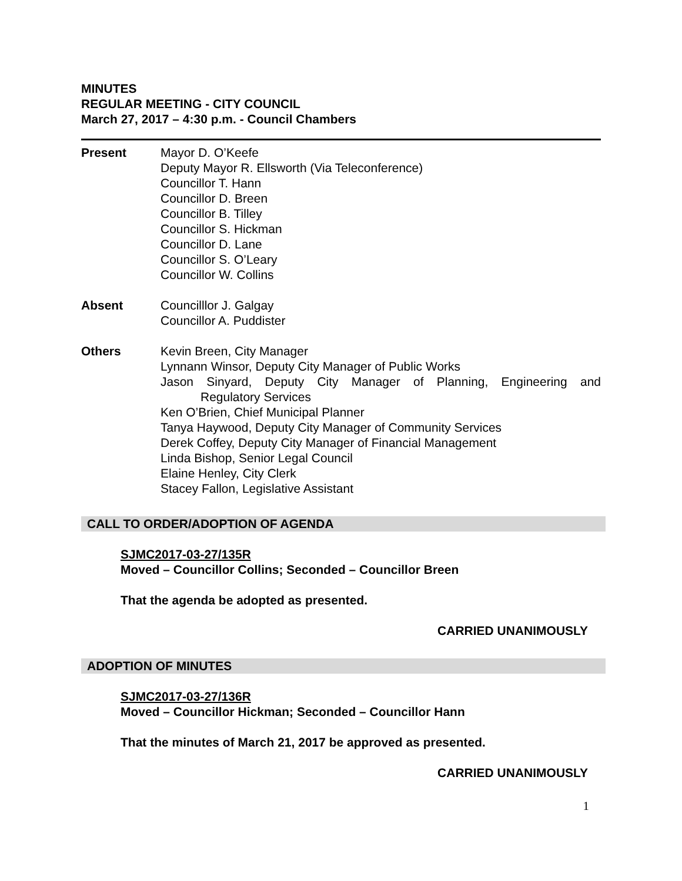MINUTES
REGULAR MEETING - CITY COUNCIL
March 27, 2017 – 4:30 p.m. - Council Chambers
Present Mayor D. O’Keefe
Deputy Mayor R. Ellsworth (Via Teleconference)
Councillor T. Hann
Councillor D. Breen
Councillor B. Tilley
Councillor S. Hickman
Councillor D. Lane
Councillor S. O’Leary
Councillor W. Collins
Absent Councilllor J. Galgay
Councillor A. Puddister
Others Kevin Breen, City Manager
Lynnann Winsor, Deputy City Manager of Public Works
Jason Sinyard, Deputy City Manager of Planning, Engineering and
Regulatory Services
Ken O’Brien, Chief Municipal Planner
Tanya Haywood, Deputy City Manager of Community Services
Derek Coffey, Deputy City Manager of Financial Management
Linda Bishop, Senior Legal Council
Elaine Henley, City Clerk
Stacey Fallon, Legislative Assistant
CALL TO ORDER/ADOPTION OF AGENDA
SJMC2017-03-27/135R
Moved – Councillor Collins; Seconded – Councillor Breen
That the agenda be adopted as presented.
CARRIED UNANIMOUSLY
ADOPTION OF MINUTES
SJMC2017-03-27/136R
Moved – Councillor Hickman; Seconded – Councillor Hann
That the minutes of March 21, 2017 be approved as presented.
CARRIED UNANIMOUSLY
1